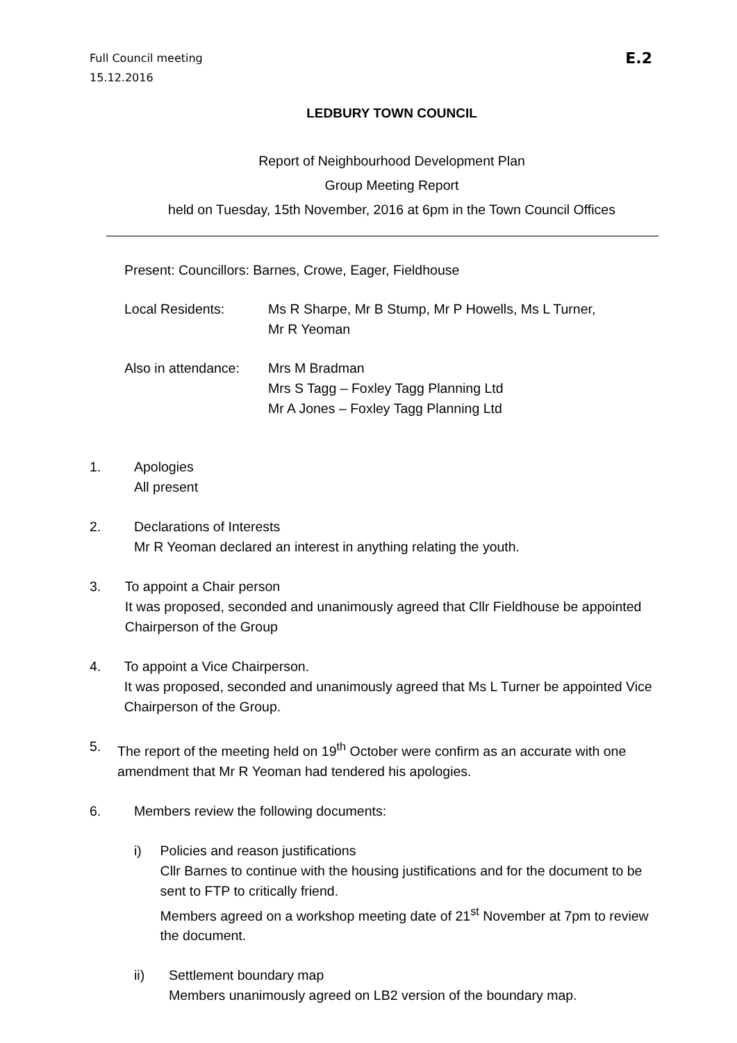E.2 Full Council meeting
15.12.2016
LEDBURY TOWN COUNCIL
Report of Neighbourhood Development Plan
Group Meeting Report
held on Tuesday, 15th November, 2016 at 6pm in the Town Council Offices
Present: Councillors: Barnes, Crowe, Eager, Fieldhouse
Local Residents: Ms R Sharpe, Mr B Stump, Mr P Howells, Ms L Turner,
Mr R Yeoman
Also in attendance:
Mrs M Bradman
Mrs S Tagg – Foxley Tagg Planning Ltd
Mr A Jones – Foxley Tagg Planning Ltd
1. Apologies
All present
2. Declarations of Interests
Mr R Yeoman declared an interest in anything relating the youth.
3. To appoint a Chair person
It was proposed, seconded and unanimously agreed that Cllr Fieldhouse be appointed Chairperson of the Group
4. To appoint a Vice Chairperson.
It was proposed, seconded and unanimously agreed that Ms L Turner be appointed Vice Chairperson of the Group.
5. The report of the meeting held on 19<sup>th</sup> October were confirm as an accurate with one amendment that Mr R Yeoman had tendered his apologies.
6. Members review the following documents:
i) Policies and reason justifications
Cllr Barnes to continue with the housing justifications and for the document to be sent to FTP to critically friend.
Members agreed on a workshop meeting date of 21<sup>st</sup> November at 7pm to review the document.
ii) Settlement boundary map
Members unanimously agreed on LB2 version of the boundary map.